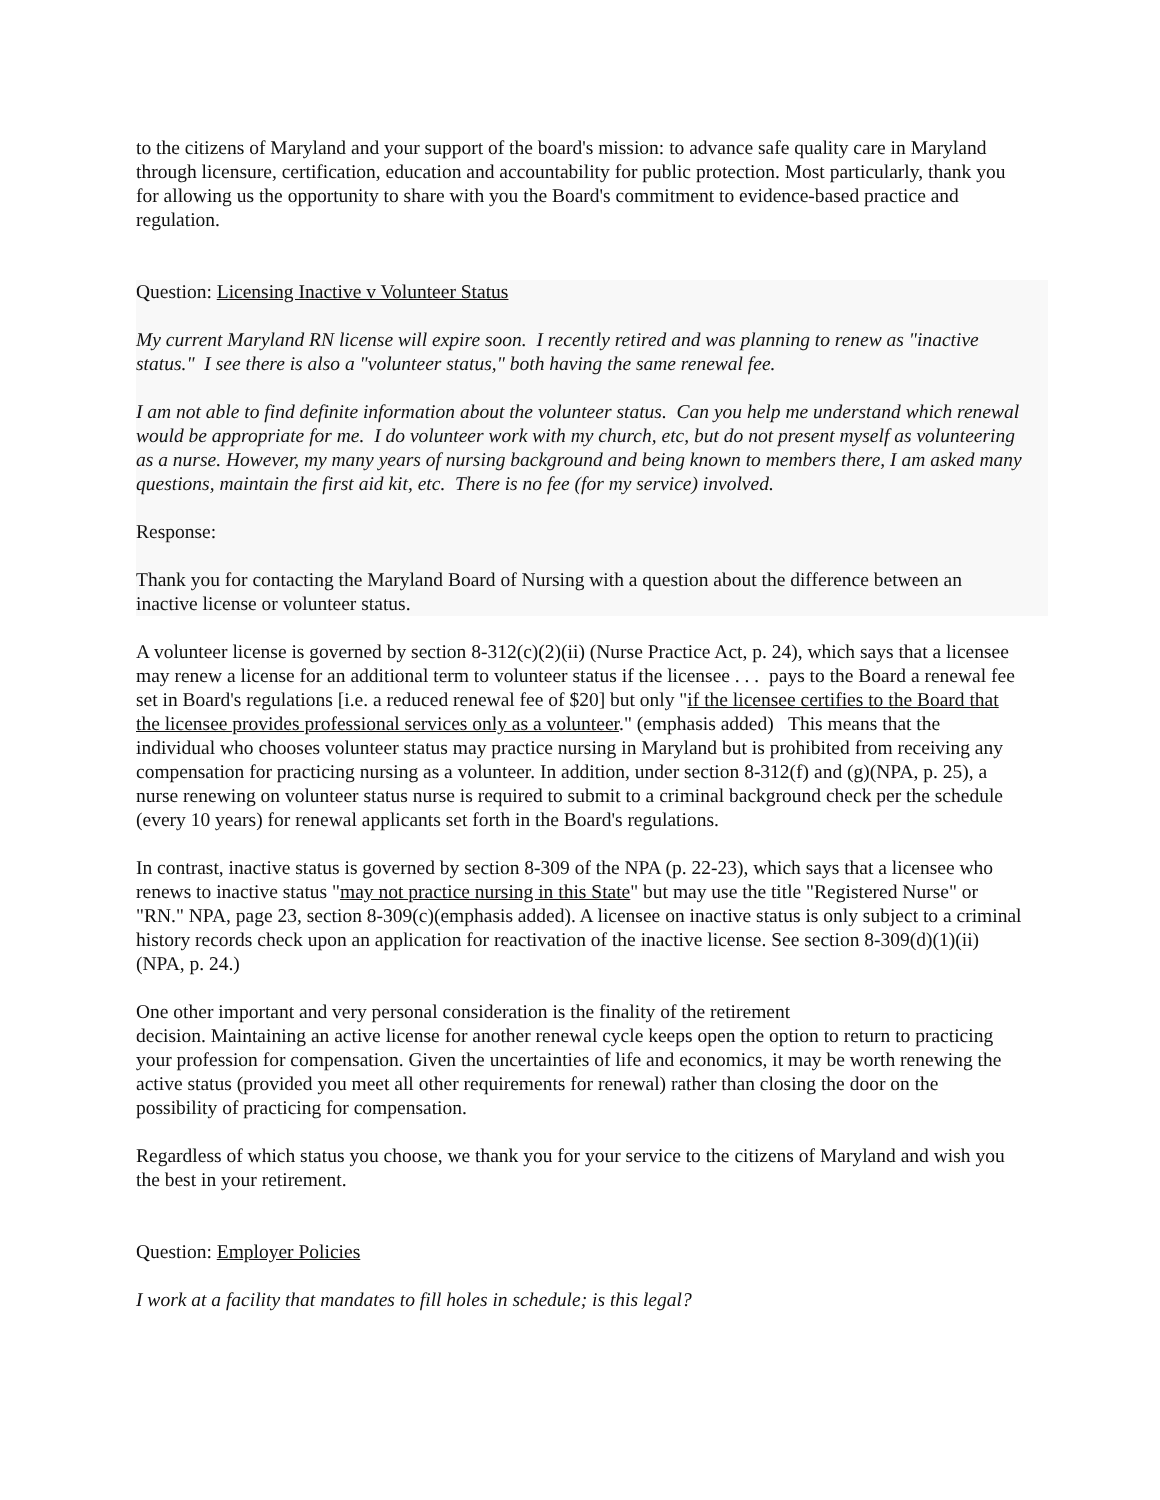to the citizens of Maryland and your support of the board's mission: to advance safe quality care in Maryland through licensure, certification, education and accountability for public protection. Most particularly, thank you for allowing us the opportunity to share with you the Board's commitment to evidence-based practice and regulation.
Question: Licensing Inactive v Volunteer Status
My current Maryland RN license will expire soon. I recently retired and was planning to renew as "inactive status." I see there is also a "volunteer status," both having the same renewal fee.
I am not able to find definite information about the volunteer status. Can you help me understand which renewal would be appropriate for me. I do volunteer work with my church, etc, but do not present myself as volunteering as a nurse. However, my many years of nursing background and being known to members there, I am asked many questions, maintain the first aid kit, etc. There is no fee (for my service) involved.
Response:
Thank you for contacting the Maryland Board of Nursing with a question about the difference between an inactive license or volunteer status.
A volunteer license is governed by section 8-312(c)(2)(ii) (Nurse Practice Act, p. 24), which says that a licensee may renew a license for an additional term to volunteer status if the licensee . . . pays to the Board a renewal fee set in Board's regulations [i.e. a reduced renewal fee of $20] but only "if the licensee certifies to the Board that the licensee provides professional services only as a volunteer." (emphasis added) This means that the individual who chooses volunteer status may practice nursing in Maryland but is prohibited from receiving any compensation for practicing nursing as a volunteer. In addition, under section 8-312(f) and (g)(NPA, p. 25), a nurse renewing on volunteer status nurse is required to submit to a criminal background check per the schedule (every 10 years) for renewal applicants set forth in the Board's regulations.
In contrast, inactive status is governed by section 8-309 of the NPA (p. 22-23), which says that a licensee who renews to inactive status "may not practice nursing in this State" but may use the title "Registered Nurse" or "RN." NPA, page 23, section 8-309(c)(emphasis added). A licensee on inactive status is only subject to a criminal history records check upon an application for reactivation of the inactive license. See section 8-309(d)(1)(ii) (NPA, p. 24.)
One other important and very personal consideration is the finality of the retirement
decision. Maintaining an active license for another renewal cycle keeps open the option to return to practicing your profession for compensation. Given the uncertainties of life and economics, it may be worth renewing the active status (provided you meet all other requirements for renewal) rather than closing the door on the possibility of practicing for compensation.
Regardless of which status you choose, we thank you for your service to the citizens of Maryland and wish you the best in your retirement.
Question: Employer Policies
I work at a facility that mandates to fill holes in schedule; is this legal?